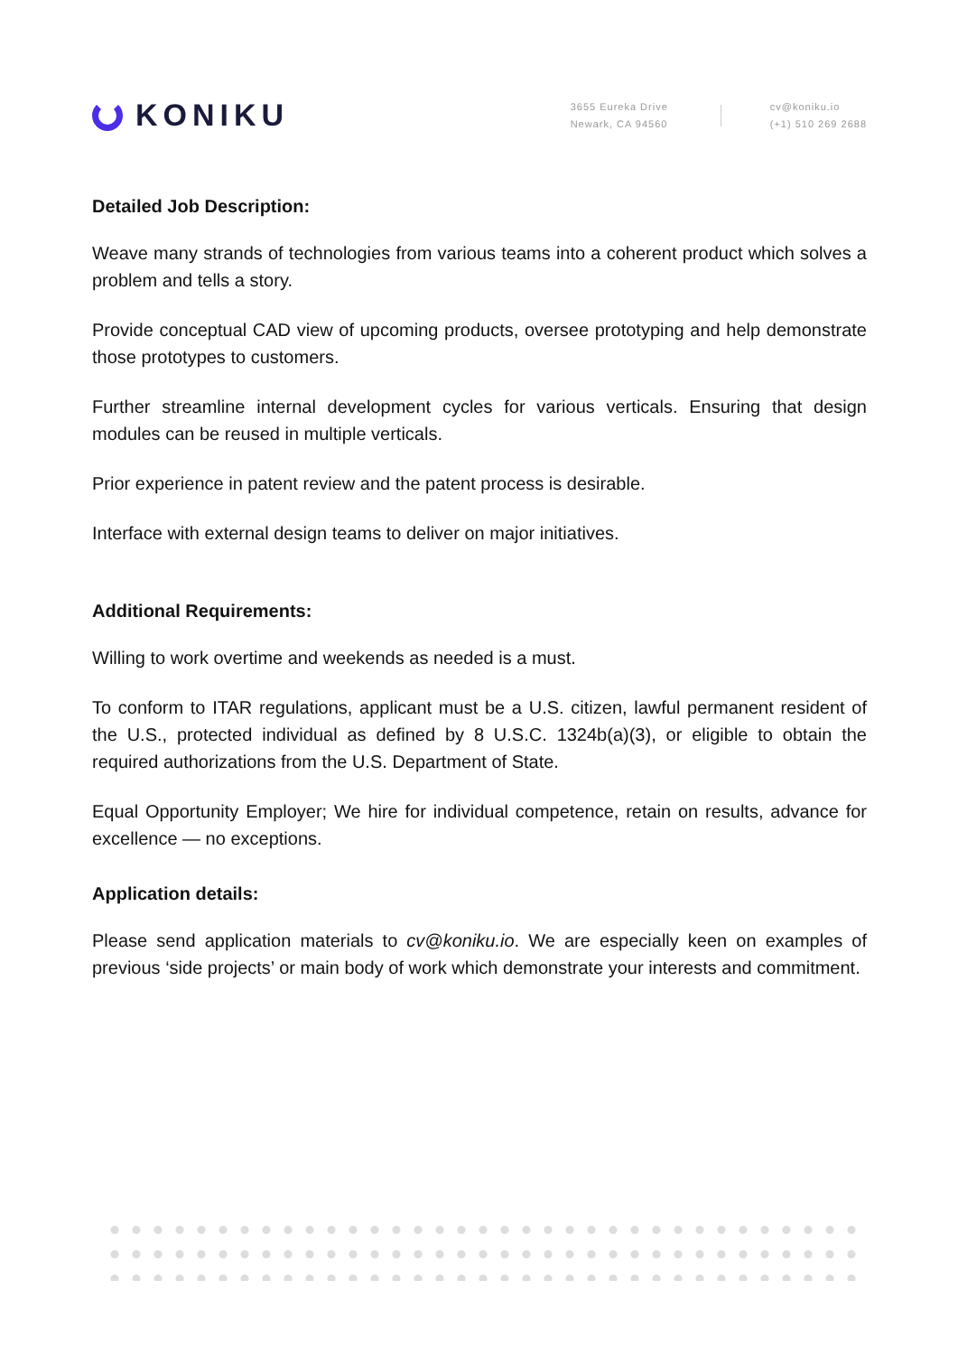KONIKU
3655 Eureka Drive
Newark, CA 94560
cv@koniku.io
(+1) 510 269 2688
Detailed Job Description:
Weave many strands of technologies from various teams into a coherent product which solves a problem and tells a story.
Provide conceptual CAD view of upcoming products, oversee prototyping and help demonstrate those prototypes to customers.
Further streamline internal development cycles for various verticals. Ensuring that design modules can be reused in multiple verticals.
Prior experience in patent review and the patent process is desirable.
Interface with external design teams to deliver on major initiatives.
Additional Requirements:
Willing to work overtime and weekends as needed is a must.
To conform to ITAR regulations, applicant must be a U.S. citizen, lawful permanent resident of the U.S., protected individual as defined by 8 U.S.C. 1324b(a)(3), or eligible to obtain the required authorizations from the U.S. Department of State.
Equal Opportunity Employer; We hire for individual competence, retain on results, advance for excellence — no exceptions.
Application details:
Please send application materials to cv@koniku.io. We are especially keen on examples of previous ‘side projects’ or main body of work which demonstrate your interests and commitment.